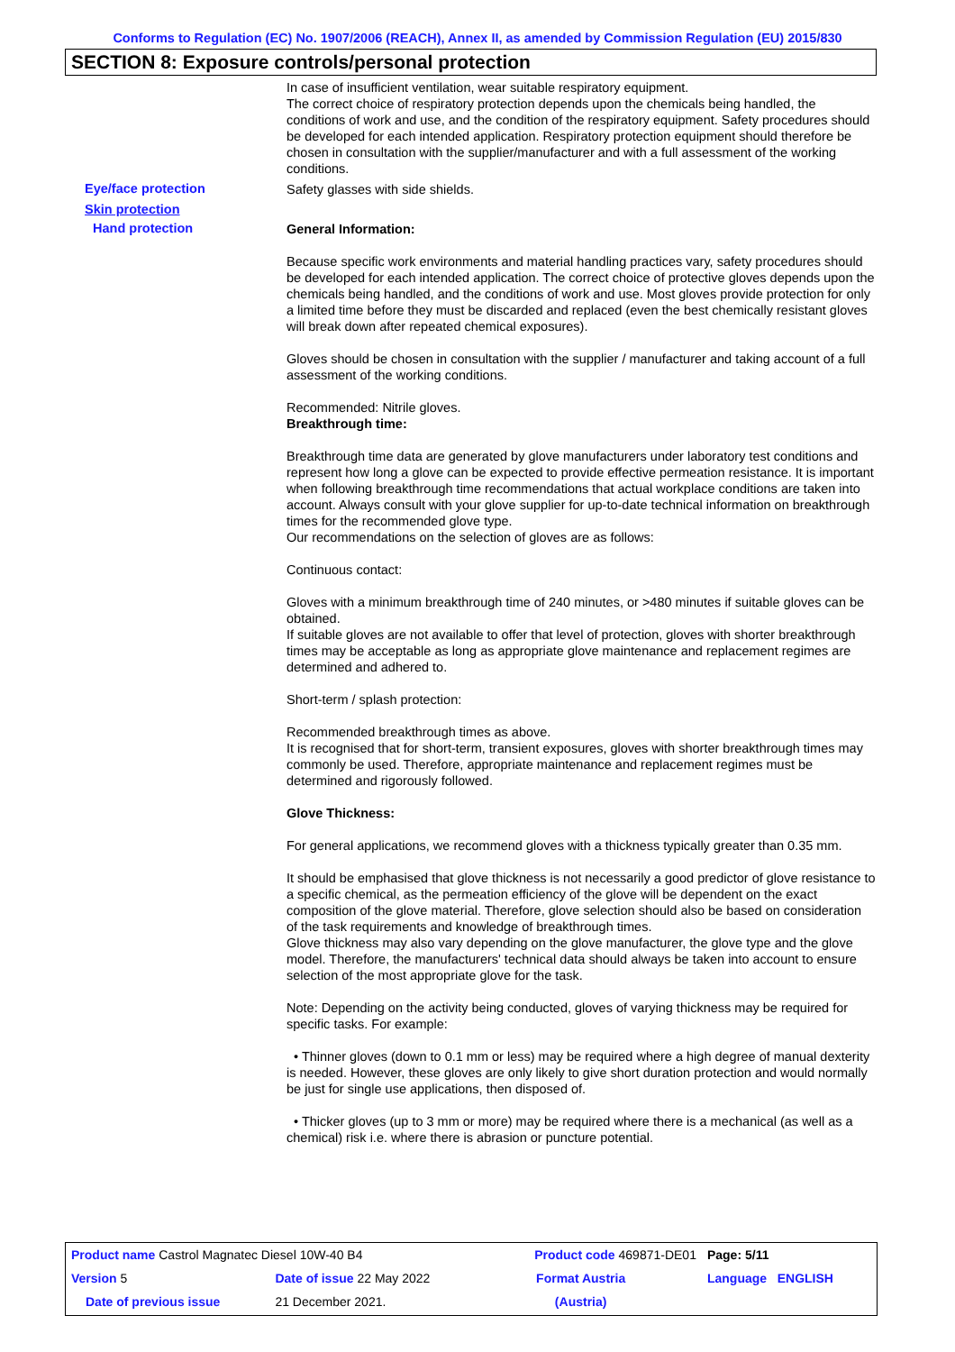Conforms to Regulation (EC) No. 1907/2006 (REACH), Annex II, as amended by Commission Regulation (EU) 2015/830
SECTION 8: Exposure controls/personal protection
In case of insufficient ventilation, wear suitable respiratory equipment.
The correct choice of respiratory protection depends upon the chemicals being handled, the conditions of work and use, and the condition of the respiratory equipment. Safety procedures should be developed for each intended application. Respiratory protection equipment should therefore be chosen in consultation with the supplier/manufacturer and with a full assessment of the working conditions.
Eye/face protection
Safety glasses with side shields.
Skin protection
Hand protection
General Information:
Because specific work environments and material handling practices vary, safety procedures should be developed for each intended application. The correct choice of protective gloves depends upon the chemicals being handled, and the conditions of work and use. Most gloves provide protection for only a limited time before they must be discarded and replaced (even the best chemically resistant gloves will break down after repeated chemical exposures).
Gloves should be chosen in consultation with the supplier / manufacturer and taking account of a full assessment of the working conditions.
Recommended: Nitrile gloves.
Breakthrough time:
Breakthrough time data are generated by glove manufacturers under laboratory test conditions and represent how long a glove can be expected to provide effective permeation resistance. It is important when following breakthrough time recommendations that actual workplace conditions are taken into account. Always consult with your glove supplier for up-to-date technical information on breakthrough times for the recommended glove type.
Our recommendations on the selection of gloves are as follows:
Continuous contact:
Gloves with a minimum breakthrough time of 240 minutes, or >480 minutes if suitable gloves can be obtained.
If suitable gloves are not available to offer that level of protection, gloves with shorter breakthrough times may be acceptable as long as appropriate glove maintenance and replacement regimes are determined and adhered to.
Short-term / splash protection:
Recommended breakthrough times as above.
It is recognised that for short-term, transient exposures, gloves with shorter breakthrough times may commonly be used. Therefore, appropriate maintenance and replacement regimes must be determined and rigorously followed.
Glove Thickness:
For general applications, we recommend gloves with a thickness typically greater than 0.35 mm.
It should be emphasised that glove thickness is not necessarily a good predictor of glove resistance to a specific chemical, as the permeation efficiency of the glove will be dependent on the exact composition of the glove material. Therefore, glove selection should also be based on consideration of the task requirements and knowledge of breakthrough times.
Glove thickness may also vary depending on the glove manufacturer, the glove type and the glove model. Therefore, the manufacturers' technical data should always be taken into account to ensure selection of the most appropriate glove for the task.
Note: Depending on the activity being conducted, gloves of varying thickness may be required for specific tasks. For example:
• Thinner gloves (down to 0.1 mm or less) may be required where a high degree of manual dexterity is needed. However, these gloves are only likely to give short duration protection and would normally be just for single use applications, then disposed of.
• Thicker gloves (up to 3 mm or more) may be required where there is a mechanical (as well as a chemical) risk i.e. where there is abrasion or puncture potential.
| Product name Castrol Magnatec Diesel 10W-40 B4 | | Product code 469871-DE01 | | Page: 5/11 |
| Version 5 | Date of issue 22 May 2022 | Format Austria | | Language ENGLISH |
| Date of previous issue | 21 December 2021. | (Austria) | | |